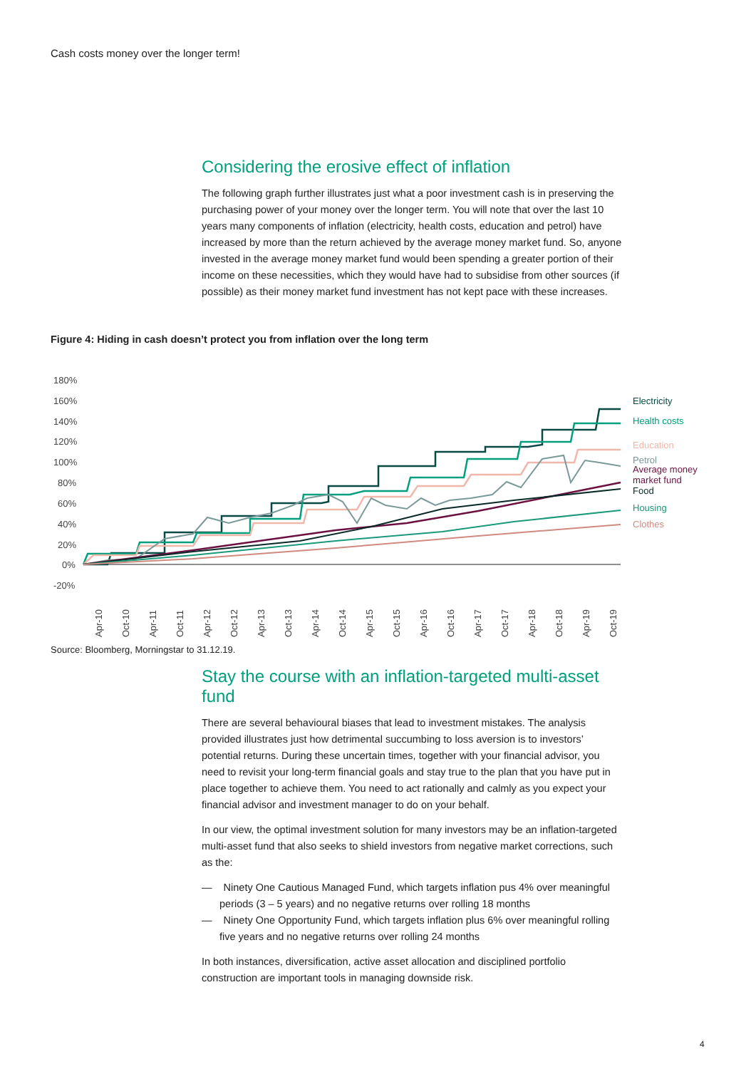Cash costs money over the longer term!
Considering the erosive effect of inflation
The following graph further illustrates just what a poor investment cash is in preserving the purchasing power of your money over the longer term. You will note that over the last 10 years many components of inflation (electricity, health costs, education and petrol) have increased by more than the return achieved by the average money market fund. So, anyone invested in the average money market fund would been spending a greater portion of their income on these necessities, which they would have had to subsidise from other sources (if possible) as their money market fund investment has not kept pace with these increases.
Figure 4: Hiding in cash doesn’t protect you from inflation over the long term
180%
160%
140%
120%
100%
80%
60%
40%
20%
0%
-20%
Electricity
Health costs
Education
Petrol
Average money
market fund
Food
Housing
Clothes
Apr-10
Oct-10
Apr-11
Oct-11
Apr-12
Oct-12
Apr-13
Oct-13
Apr-14
Oct-14
Apr-15
Oct-15
Apr-16
Oct-16
Apr-17
Oct-17
Apr-18
Oct-18
Apr-19
Oct-19
Source: Bloomberg, Morningstar to 31.12.19.
Stay the course with an inflation-targeted multi-asset fund
There are several behavioural biases that lead to investment mistakes. The analysis provided illustrates just how detrimental succumbing to loss aversion is to investors’ potential returns. During these uncertain times, together with your financial advisor, you need to revisit your long-term financial goals and stay true to the plan that you have put in place together to achieve them. You need to act rationally and calmly as you expect your financial advisor and investment manager to do on your behalf.
In our view, the optimal investment solution for many investors may be an inflation-targeted multi-asset fund that also seeks to shield investors from negative market corrections, such as the:
— Ninety One Cautious Managed Fund, which targets inflation pus 4% over meaningful periods (3 – 5 years) and no negative returns over rolling 18 months
— Ninety One Opportunity Fund, which targets inflation plus 6% over meaningful rolling five years and no negative returns over rolling 24 months
In both instances, diversification, active asset allocation and disciplined portfolio construction are important tools in managing downside risk.
4